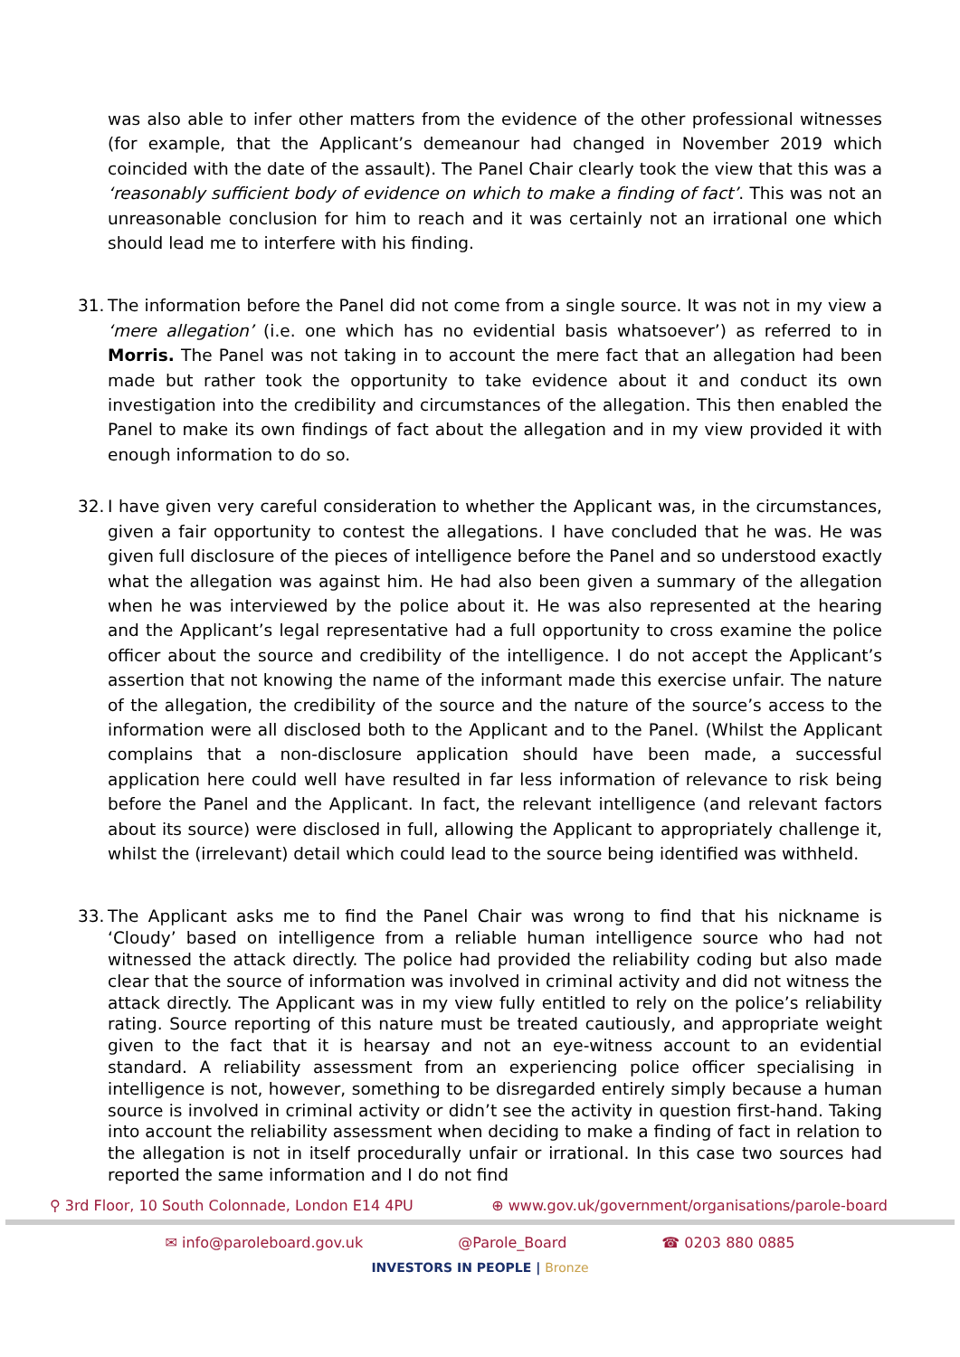was also able to infer other matters from the evidence of the other professional witnesses (for example, that the Applicant’s demeanour had changed in November 2019 which coincided with the date of the assault). The Panel Chair clearly took the view that this was a ‘reasonably sufficient body of evidence on which to make a finding of fact’. This was not an unreasonable conclusion for him to reach and it was certainly not an irrational one which should lead me to interfere with his finding.
31.
The information before the Panel did not come from a single source. It was not in my view a ‘mere allegation’ (i.e. one which has no evidential basis whatsoever’) as referred to in Morris. The Panel was not taking in to account the mere fact that an allegation had been made but rather took the opportunity to take evidence about it and conduct its own investigation into the credibility and circumstances of the allegation. This then enabled the Panel to make its own findings of fact about the allegation and in my view provided it with enough information to do so.
32.
I have given very careful consideration to whether the Applicant was, in the circumstances, given a fair opportunity to contest the allegations. I have concluded that he was. He was given full disclosure of the pieces of intelligence before the Panel and so understood exactly what the allegation was against him. He had also been given a summary of the allegation when he was interviewed by the police about it. He was also represented at the hearing and the Applicant’s legal representative had a full opportunity to cross examine the police officer about the source and credibility of the intelligence. I do not accept the Applicant’s assertion that not knowing the name of the informant made this exercise unfair. The nature of the allegation, the credibility of the source and the nature of the source’s access to the information were all disclosed both to the Applicant and to the Panel. (Whilst the Applicant complains that a non-disclosure application should have been made, a successful application here could well have resulted in far less information of relevance to risk being before the Panel and the Applicant. In fact, the relevant intelligence (and relevant factors about its source) were disclosed in full, allowing the Applicant to appropriately challenge it, whilst the (irrelevant) detail which could lead to the source being identified was withheld.
33.
The Applicant asks me to find the Panel Chair was wrong to find that his nickname is ‘Cloudy’ based on intelligence from a reliable human intelligence source who had not witnessed the attack directly. The police had provided the reliability coding but also made clear that the source of information was involved in criminal activity and did not witness the attack directly. The Applicant was in my view fully entitled to rely on the police’s reliability rating. Source reporting of this nature must be treated cautiously, and appropriate weight given to the fact that it is hearsay and not an eye-witness account to an evidential standard. A reliability assessment from an experiencing police officer specialising in intelligence is not, however, something to be disregarded entirely simply because a human source is involved in criminal activity or didn’t see the activity in question first-hand. Taking into account the reliability assessment when deciding to make a finding of fact in relation to the allegation is not in itself procedurally unfair or irrational. In this case two sources had reported the same information and I do not find
⚲ 3rd Floor, 10 South Colonnade, London E14 4PU ⊕ www.gov.uk/government/organisations/parole-board
✉ info@paroleboard.gov.uk @Parole_Board ☎ 0203 880 0885
INVESTORS IN PEOPLE | Bronze